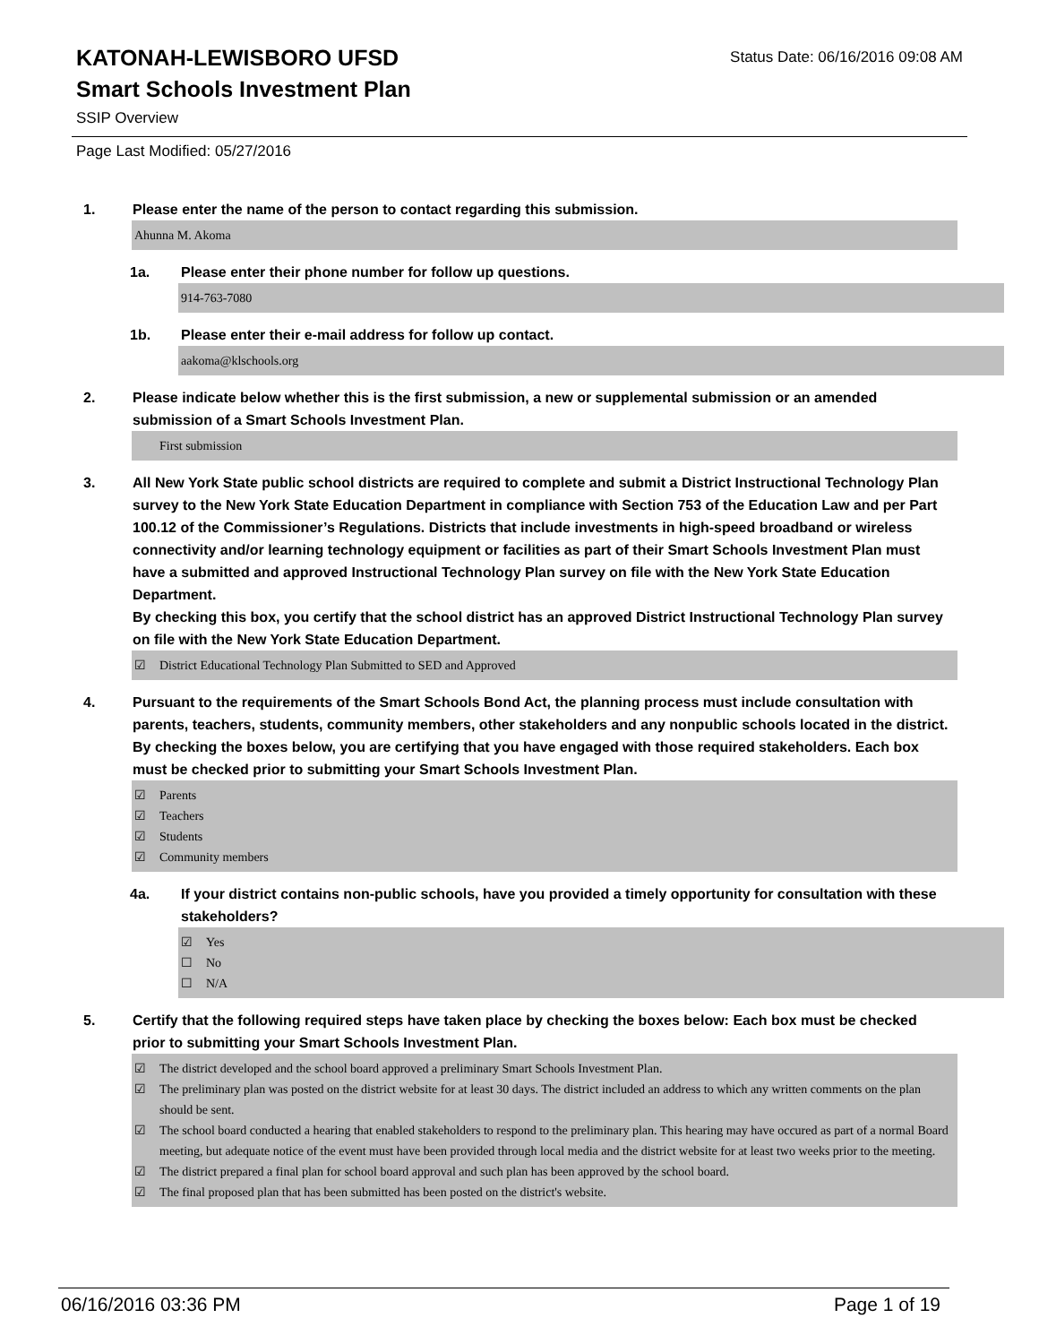KATONAH-LEWISBORO UFSD
Smart Schools Investment Plan
SSIP Overview
Status Date: 06/16/2016 09:08 AM
Page Last Modified: 05/27/2016
1. Please enter the name of the person to contact regarding this submission.
Ahunna M. Akoma
1a. Please enter their phone number for follow up questions.
914-763-7080
1b. Please enter their e-mail address for follow up contact.
aakoma@klschools.org
2. Please indicate below whether this is the first submission, a new or supplemental submission or an amended submission of a Smart Schools Investment Plan.
First submission
3. All New York State public school districts are required to complete and submit a District Instructional Technology Plan survey to the New York State Education Department in compliance with Section 753 of the Education Law and per Part 100.12 of the Commissioner’s Regulations. Districts that include investments in high-speed broadband or wireless connectivity and/or learning technology equipment or facilities as part of their Smart Schools Investment Plan must have a submitted and approved Instructional Technology Plan survey on file with the New York State Education Department.
By checking this box, you certify that the school district has an approved District Instructional Technology Plan survey on file with the New York State Education Department.
☑ District Educational Technology Plan Submitted to SED and Approved
4. Pursuant to the requirements of the Smart Schools Bond Act, the planning process must include consultation with parents, teachers, students, community members, other stakeholders and any nonpublic schools located in the district.
By checking the boxes below, you are certifying that you have engaged with those required stakeholders. Each box must be checked prior to submitting your Smart Schools Investment Plan.
☑ Parents
☑ Teachers
☑ Students
☑ Community members
4a. If your district contains non-public schools, have you provided a timely opportunity for consultation with these stakeholders?
☑ Yes
☐ No
☐ N/A
5. Certify that the following required steps have taken place by checking the boxes below: Each box must be checked prior to submitting your Smart Schools Investment Plan.
☑ The district developed and the school board approved a preliminary Smart Schools Investment Plan.
☑ The preliminary plan was posted on the district website for at least 30 days. The district included an address to which any written comments on the plan should be sent.
☑ The school board conducted a hearing that enabled stakeholders to respond to the preliminary plan. This hearing may have occured as part of a normal Board meeting, but adequate notice of the event must have been provided through local media and the district website for at least two weeks prior to the meeting.
☑ The district prepared a final plan for school board approval and such plan has been approved by the school board.
☑ The final proposed plan that has been submitted has been posted on the district's website.
06/16/2016 03:36 PM Page 1 of 19